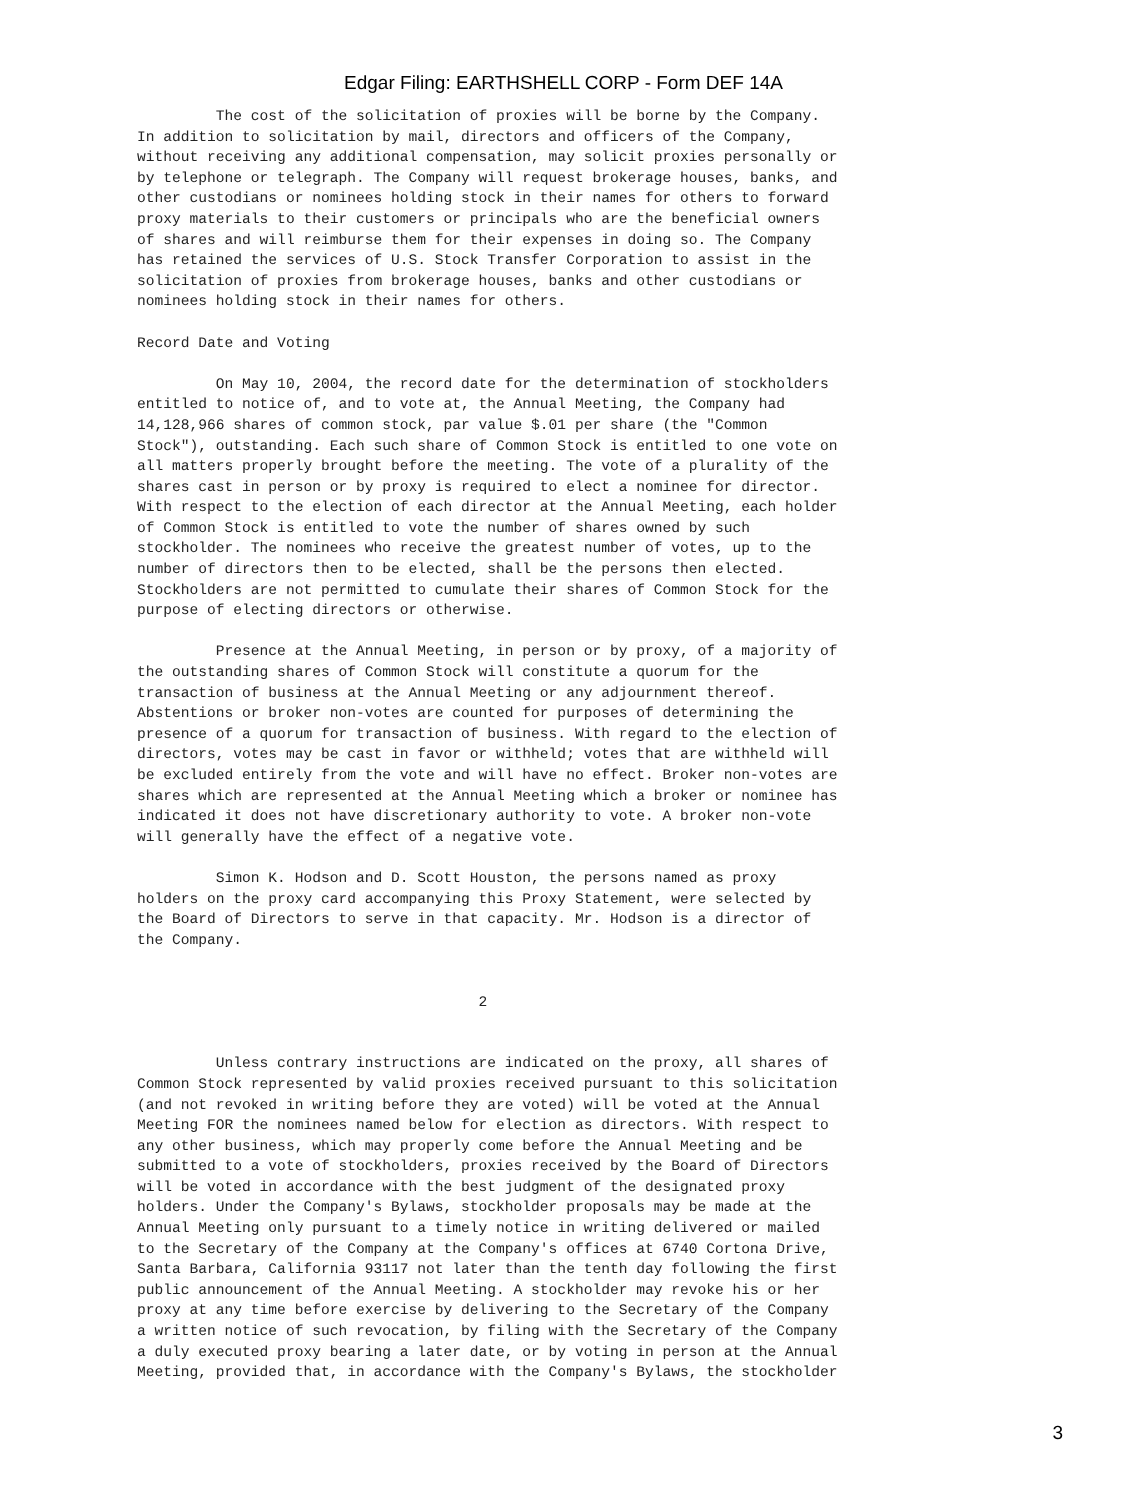Edgar Filing: EARTHSHELL CORP - Form DEF 14A
         The cost of the solicitation of proxies will be borne by the Company.
In addition to solicitation by mail, directors and officers of the Company,
without receiving any additional compensation, may solicit proxies personally or
by telephone or telegraph. The Company will request brokerage houses, banks, and
other custodians or nominees holding stock in their names for others to forward
proxy materials to their customers or principals who are the beneficial owners
of shares and will reimburse them for their expenses in doing so. The Company
has retained the services of U.S. Stock Transfer Corporation to assist in the
solicitation of proxies from brokerage houses, banks and other custodians or
nominees holding stock in their names for others.

Record Date and Voting

         On May 10, 2004, the record date for the determination of stockholders
entitled to notice of, and to vote at, the Annual Meeting, the Company had
14,128,966 shares of common stock, par value $.01 per share (the "Common
Stock"), outstanding. Each such share of Common Stock is entitled to one vote on
all matters properly brought before the meeting. The vote of a plurality of the
shares cast in person or by proxy is required to elect a nominee for director.
With respect to the election of each director at the Annual Meeting, each holder
of Common Stock is entitled to vote the number of shares owned by such
stockholder. The nominees who receive the greatest number of votes, up to the
number of directors then to be elected, shall be the persons then elected.
Stockholders are not permitted to cumulate their shares of Common Stock for the
purpose of electing directors or otherwise.

         Presence at the Annual Meeting, in person or by proxy, of a majority of
the outstanding shares of Common Stock will constitute a quorum for the
transaction of business at the Annual Meeting or any adjournment thereof.
Abstentions or broker non-votes are counted for purposes of determining the
presence of a quorum for transaction of business. With regard to the election of
directors, votes may be cast in favor or withheld; votes that are withheld will
be excluded entirely from the vote and will have no effect. Broker non-votes are
shares which are represented at the Annual Meeting which a broker or nominee has
indicated it does not have discretionary authority to vote. A broker non-vote
will generally have the effect of a negative vote.

         Simon K. Hodson and D. Scott Houston, the persons named as proxy
holders on the proxy card accompanying this Proxy Statement, were selected by
the Board of Directors to serve in that capacity. Mr. Hodson is a director of
the Company.


                                       2


         Unless contrary instructions are indicated on the proxy, all shares of
Common Stock represented by valid proxies received pursuant to this solicitation
(and not revoked in writing before they are voted) will be voted at the Annual
Meeting FOR the nominees named below for election as directors. With respect to
any other business, which may properly come before the Annual Meeting and be
submitted to a vote of stockholders, proxies received by the Board of Directors
will be voted in accordance with the best judgment of the designated proxy
holders. Under the Company's Bylaws, stockholder proposals may be made at the
Annual Meeting only pursuant to a timely notice in writing delivered or mailed
to the Secretary of the Company at the Company's offices at 6740 Cortona Drive,
Santa Barbara, California 93117 not later than the tenth day following the first
public announcement of the Annual Meeting. A stockholder may revoke his or her
proxy at any time before exercise by delivering to the Secretary of the Company
a written notice of such revocation, by filing with the Secretary of the Company
a duly executed proxy bearing a later date, or by voting in person at the Annual
Meeting, provided that, in accordance with the Company's Bylaws, the stockholder
3